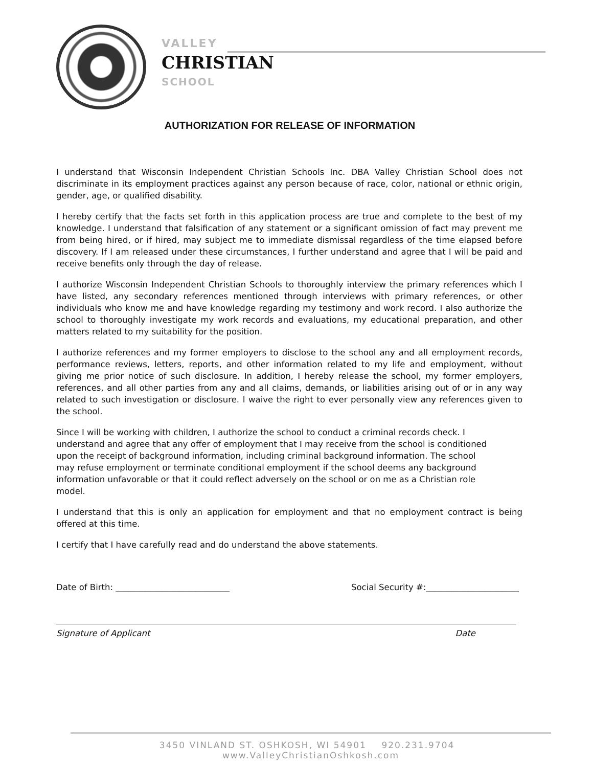VALLEY
CHRISTIAN
SCHOOL
AUTHORIZATION FOR RELEASE OF INFORMATION
I understand that Wisconsin Independent Christian Schools Inc. DBA Valley Christian School does not discriminate in its employment practices against any person because of race, color, national or ethnic origin, gender, age, or qualified disability.
I hereby certify that the facts set forth in this application process are true and complete to the best of my knowledge. I understand that falsification of any statement or a significant omission of fact may prevent me from being hired, or if hired, may subject me to immediate dismissal regardless of the time elapsed before discovery. If I am released under these circumstances, I further understand and agree that I will be paid and receive benefits only through the day of release.
I authorize Wisconsin Independent Christian Schools to thoroughly interview the primary references which I have listed, any secondary references mentioned through interviews with primary references, or other individuals who know me and have knowledge regarding my testimony and work record. I also authorize the school to thoroughly investigate my work records and evaluations, my educational preparation, and other matters related to my suitability for the position.
I authorize references and my former employers to disclose to the school any and all employment records, performance reviews, letters, reports, and other information related to my life and employment, without giving me prior notice of such disclosure. In addition, I hereby release the school, my former employers, references, and all other parties from any and all claims, demands, or liabilities arising out of or in any way related to such investigation or disclosure. I waive the right to ever personally view any references given to the school.
Since I will be working with children, I authorize the school to conduct a criminal records check. I understand and agree that any offer of employment that I may receive from the school is conditioned upon the receipt of background information, including criminal background information. The school may refuse employment or terminate conditional employment if the school deems any background information unfavorable or that it could reflect adversely on the school or on me as a Christian role model.
I understand that this is only an application for employment and that no employment contract is being offered at this time.
I certify that I have carefully read and do understand the above statements.
Date of Birth: ___________________________ Social Security #:______________________
Signature of Applicant Date
3450 VINLAND ST. OSHKOSH, WI 54901 920.231.9704 www.ValleyChristianOshkosh.com